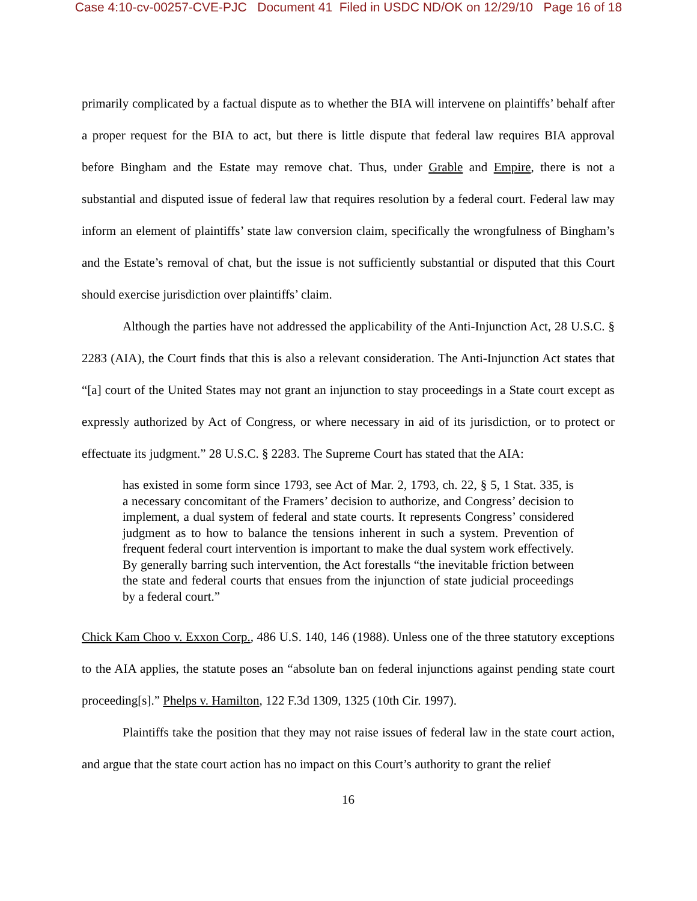Case 4:10-cv-00257-CVE-PJC Document 41 Filed in USDC ND/OK on 12/29/10 Page 16 of 18
primarily complicated by a factual dispute as to whether the BIA will intervene on plaintiffs’ behalf after a proper request for the BIA to act, but there is little dispute that federal law requires BIA approval before Bingham and the Estate may remove chat. Thus, under Grable and Empire, there is not a substantial and disputed issue of federal law that requires resolution by a federal court. Federal law may inform an element of plaintiffs’ state law conversion claim, specifically the wrongfulness of Bingham’s and the Estate’s removal of chat, but the issue is not sufficiently substantial or disputed that this Court should exercise jurisdiction over plaintiffs’ claim.
Although the parties have not addressed the applicability of the Anti-Injunction Act, 28 U.S.C. § 2283 (AIA), the Court finds that this is also a relevant consideration. The Anti-Injunction Act states that “[a] court of the United States may not grant an injunction to stay proceedings in a State court except as expressly authorized by Act of Congress, or where necessary in aid of its jurisdiction, or to protect or effectuate its judgment.” 28 U.S.C. § 2283. The Supreme Court has stated that the AIA:
has existed in some form since 1793, see Act of Mar. 2, 1793, ch. 22, § 5, 1 Stat. 335, is a necessary concomitant of the Framers’ decision to authorize, and Congress’ decision to implement, a dual system of federal and state courts. It represents Congress’ considered judgment as to how to balance the tensions inherent in such a system. Prevention of frequent federal court intervention is important to make the dual system work effectively. By generally barring such intervention, the Act forestalls “the inevitable friction between the state and federal courts that ensues from the injunction of state judicial proceedings by a federal court.”
Chick Kam Choo v. Exxon Corp., 486 U.S. 140, 146 (1988). Unless one of the three statutory exceptions to the AIA applies, the statute poses an “absolute ban on federal injunctions against pending state court proceeding[s].” Phelps v. Hamilton, 122 F.3d 1309, 1325 (10th Cir. 1997).
Plaintiffs take the position that they may not raise issues of federal law in the state court action, and argue that the state court action has no impact on this Court’s authority to grant the relief
16